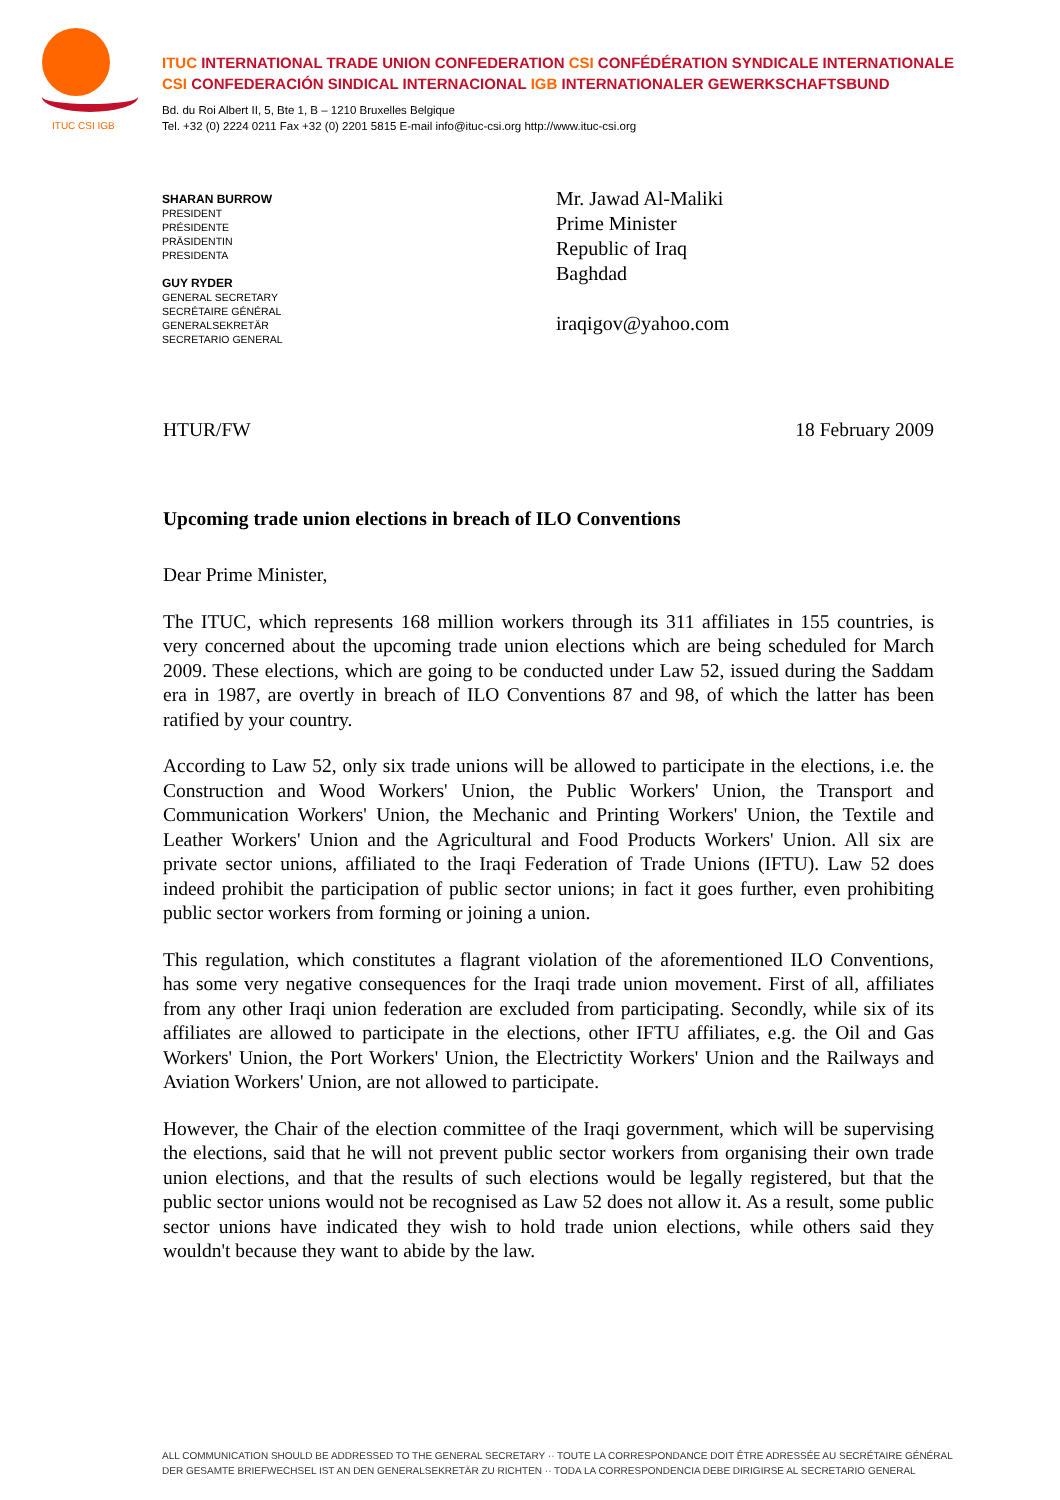ITUC CSI IGB
ITUC INTERNATIONAL TRADE UNION CONFEDERATION CSI CONFÉDÉRATION SYNDICALE INTERNATIONALE
CSI CONFEDERACIÓN SINDICAL INTERNACIONAL IGB INTERNATIONALER GEWERKSCHAFTSBUND
Bd. du Roi Albert II, 5, Bte 1, B – 1210 Bruxelles Belgique
Tel. +32 (0) 2224 0211 Fax +32 (0) 2201 5815 E-mail info@ituc-csi.org http://www.ituc-csi.org
SHARAN BURROW
PRESIDENT
PRÉSIDENTE
PRÄSIDENTIN
PRESIDENTA
GUY RYDER
GENERAL SECRETARY
SECRÉTAIRE GÉNÉRAL
GENERALSEKRETÄR
SECRETARIO GENERAL
Mr. Jawad Al-Maliki
Prime Minister
Republic of Iraq
Baghdad
iraqigov@yahoo.com
HTUR/FW 18 February 2009
Upcoming trade union elections in breach of ILO Conventions
Dear Prime Minister,
The ITUC, which represents 168 million workers through its 311 affiliates in 155 countries, is very concerned about the upcoming trade union elections which are being scheduled for March 2009. These elections, which are going to be conducted under Law 52, issued during the Saddam era in 1987, are overtly in breach of ILO Conventions 87 and 98, of which the latter has been ratified by your country.
According to Law 52, only six trade unions will be allowed to participate in the elections, i.e. the Construction and Wood Workers' Union, the Public Workers' Union, the Transport and Communication Workers' Union, the Mechanic and Printing Workers' Union, the Textile and Leather Workers' Union and the Agricultural and Food Products Workers' Union. All six are private sector unions, affiliated to the Iraqi Federation of Trade Unions (IFTU). Law 52 does indeed prohibit the participation of public sector unions; in fact it goes further, even prohibiting public sector workers from forming or joining a union.
This regulation, which constitutes a flagrant violation of the aforementioned ILO Conventions, has some very negative consequences for the Iraqi trade union movement. First of all, affiliates from any other Iraqi union federation are excluded from participating. Secondly, while six of its affiliates are allowed to participate in the elections, other IFTU affiliates, e.g. the Oil and Gas Workers' Union, the Port Workers' Union, the Electrictity Workers' Union and the Railways and Aviation Workers' Union, are not allowed to participate.
However, the Chair of the election committee of the Iraqi government, which will be supervising the elections, said that he will not prevent public sector workers from organising their own trade union elections, and that the results of such elections would be legally registered, but that the public sector unions would not be recognised as Law 52 does not allow it. As a result, some public sector unions have indicated they wish to hold trade union elections, while others said they wouldn't because they want to abide by the law.
ALL COMMUNICATION SHOULD BE ADDRESSED TO THE GENERAL SECRETARY ·· TOUTE LA CORRESPONDANCE DOIT ÊTRE ADRESSÉE AU SECRÉTAIRE GÉNÉRAL
DER GESAMTE BRIEFWECHSEL IST AN DEN GENERALSEKRETÄR ZU RICHTEN ·· TODA LA CORRESPONDENCIA DEBE DIRIGIRSE AL SECRETARIO GENERAL